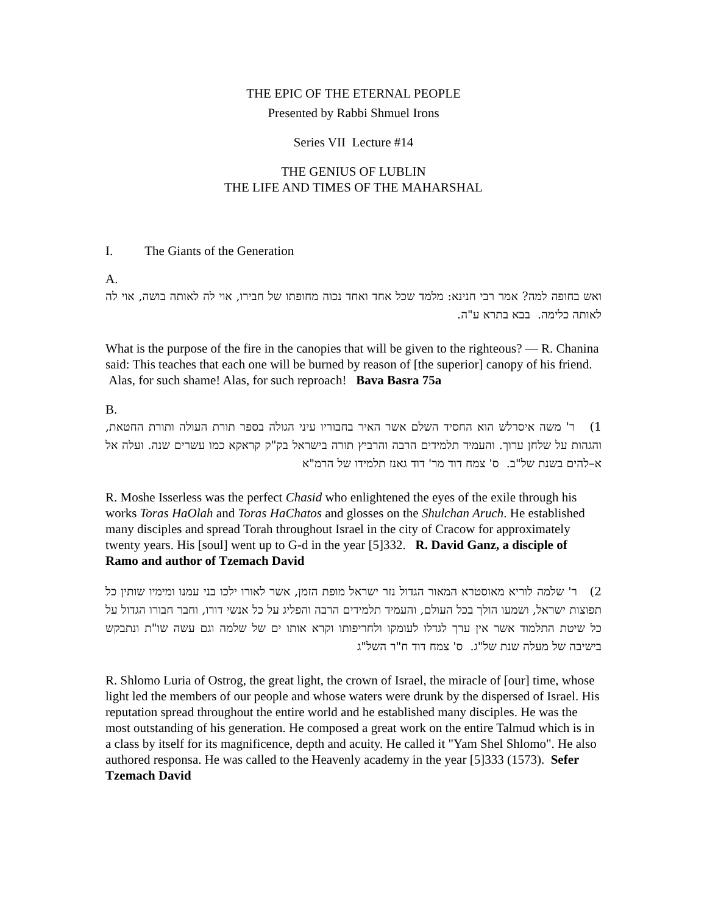THE EPIC OF THE ETERNAL PEOPLE
Presented by Rabbi Shmuel Irons
Series VII Lecture #14
THE GENIUS OF LUBLIN
THE LIFE AND TIMES OF THE MAHARSHAL
I. The Giants of the Generation
A.
ואש בחופה למה? אמר רבי חנינא: מלמד שכל אחד ואחד נכוה מחופתו של חבירו, אוי לה לאותה בושה, אוי לה לאותה כלימה. בבא בתרא ע"ה.
What is the purpose of the fire in the canopies that will be given to the righteous? — R. Chanina said: This teaches that each one will be burned by reason of [the superior] canopy of his friend. Alas, for such shame! Alas, for such reproach! Bava Basra 75a
B.
1) ר' משה איסרלש הוא החסיד השלם אשר האיר בחבוריו עיני הגולה בספר תורת העולה ותורת החטאת, והגהות על שלחן ערוך. והעמיד תלמידים הרבה והרביץ תורה בישראל בק"ק קראקא כמו עשרים שנה. ועלה אל א–להים בשנת של"ב. ס' צמח דוד מר' דוד גאנז תלמידו של הרמ"א
R. Moshe Isserless was the perfect Chasid who enlightened the eyes of the exile through his works Toras HaOlah and Toras HaChatos and glosses on the Shulchan Aruch. He established many disciples and spread Torah throughout Israel in the city of Cracow for approximately twenty years. His [soul] went up to G-d in the year [5]332. R. David Ganz, a disciple of Ramo and author of Tzemach David
2) ר' שלמה לוריא מאוסטרא המאור הגדול נזר ישראל מופת הזמן, אשר לאורו ילכו בני עמנו ומימיו שותין כל תפוצות ישראל, ושמעו הולך בכל העולם, והעמיד תלמידים הרבה והפליג על כל אנשי דורו, וחבר חבורו הגדול על כל שיטת התלמוד אשר אין ערך לגדלו לעומקו ולחריפותו וקרא אותו ים של שלמה וגם עשה שו"ת ונתבקש בישיבה של מעלה שנת של"ג. ס' צמח דוד ח"ר השל"ג
R. Shlomo Luria of Ostrog, the great light, the crown of Israel, the miracle of [our] time, whose light led the members of our people and whose waters were drunk by the dispersed of Israel. His reputation spread throughout the entire world and he established many disciples. He was the most outstanding of his generation. He composed a great work on the entire Talmud which is in a class by itself for its magnificence, depth and acuity. He called it "Yam Shel Shlomo". He also authored responsa. He was called to the Heavenly academy in the year [5]333 (1573). Sefer Tzemach David